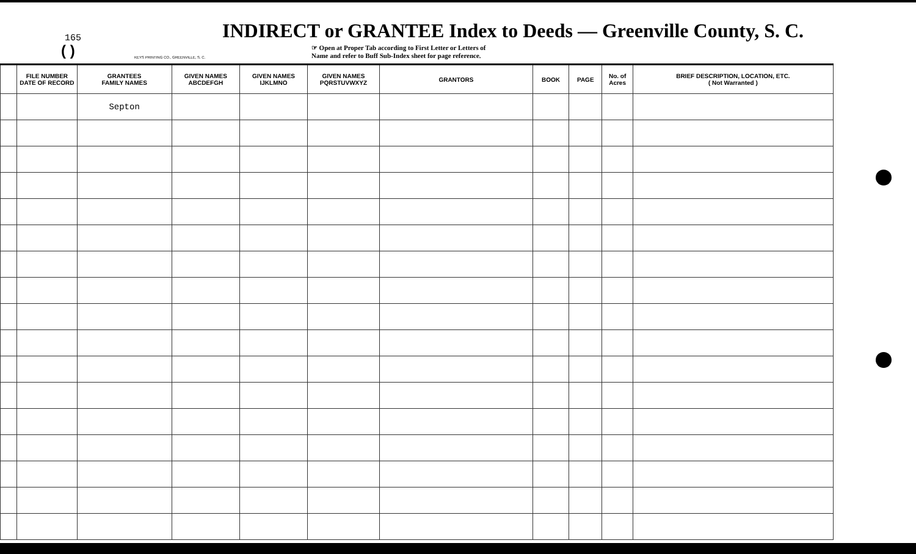165
INDIRECT or GRANTEE Index to Deeds — Greenville County, S. C.
( )
KEYS PRINTING CO., GREENVILLE, S. C.
☞ Open at Proper Tab according to First Letter or Letters of
Name and refer to Buff Sub-Index sheet for page reference.
| | FILE NUMBER DATE OF RECORD | GRANTEES FAMILY NAMES | GIVEN NAMES ABCDEFGH | GIVEN NAMES IJKLMNO | GIVEN NAMES PQRSTUVWXYZ | GRANTORS | BOOK | PAGE | No. of Acres | BRIEF DESCRIPTION, LOCATION, ETC. ( Not Warranted ) |
| --- | --- | --- | --- | --- | --- | --- | --- | --- | --- | --- |
| | | Septon | | | | | | | | |